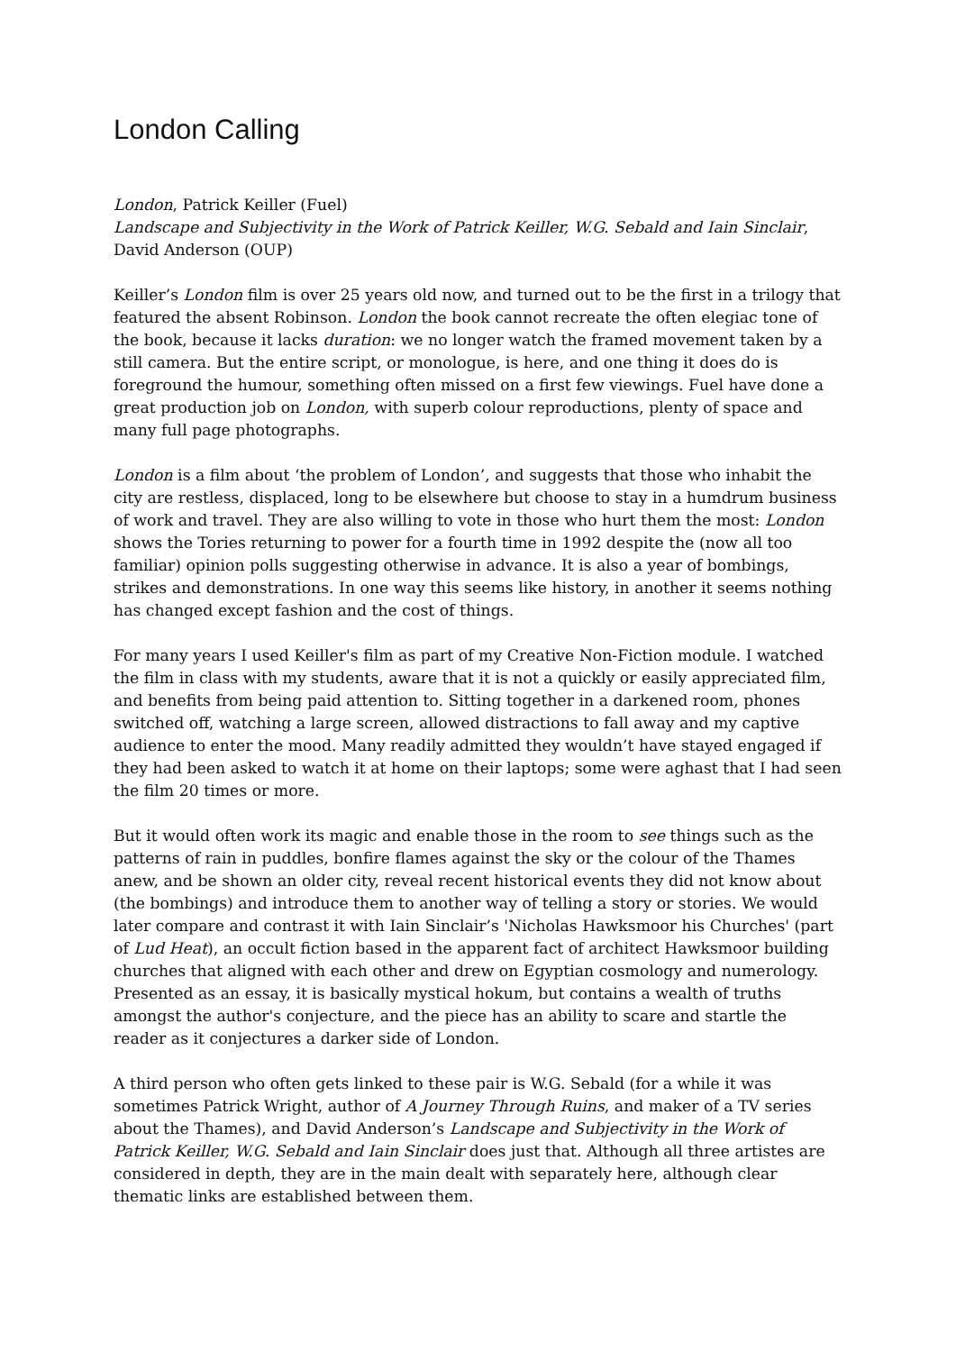London Calling
London, Patrick Keiller (Fuel)
Landscape and Subjectivity in the Work of Patrick Keiller, W.G. Sebald and Iain Sinclair, David Anderson (OUP)
Keiller’s London film is over 25 years old now, and turned out to be the first in a trilogy that featured the absent Robinson. London the book cannot recreate the often elegiac tone of the book, because it lacks duration: we no longer watch the framed movement taken by a still camera. But the entire script, or monologue, is here, and one thing it does do is foreground the humour, something often missed on a first few viewings. Fuel have done a great production job on London, with superb colour reproductions, plenty of space and many full page photographs.
London is a film about ‘the problem of London’, and suggests that those who inhabit the city are restless, displaced, long to be elsewhere but choose to stay in a humdrum business of work and travel. They are also willing to vote in those who hurt them the most: London shows the Tories returning to power for a fourth time in 1992 despite the (now all too familiar) opinion polls suggesting otherwise in advance. It is also a year of bombings, strikes and demonstrations. In one way this seems like history, in another it seems nothing has changed except fashion and the cost of things.
For many years I used Keiller's film as part of my Creative Non-Fiction module. I watched the film in class with my students, aware that it is not a quickly or easily appreciated film, and benefits from being paid attention to. Sitting together in a darkened room, phones switched off, watching a large screen, allowed distractions to fall away and my captive audience to enter the mood. Many readily admitted they wouldn’t have stayed engaged if they had been asked to watch it at home on their laptops; some were aghast that I had seen the film 20 times or more.
But it would often work its magic and enable those in the room to see things such as the patterns of rain in puddles, bonfire flames against the sky or the colour of the Thames anew, and be shown an older city, reveal recent historical events they did not know about (the bombings) and introduce them to another way of telling a story or stories. We would later compare and contrast it with Iain Sinclair’s 'Nicholas Hawksmoor his Churches' (part of Lud Heat), an occult fiction based in the apparent fact of architect Hawksmoor building churches that aligned with each other and drew on Egyptian cosmology and numerology. Presented as an essay, it is basically mystical hokum, but contains a wealth of truths amongst the author's conjecture, and the piece has an ability to scare and startle the reader as it conjectures a darker side of London.
A third person who often gets linked to these pair is W.G. Sebald (for a while it was sometimes Patrick Wright, author of A Journey Through Ruins, and maker of a TV series about the Thames), and David Anderson’s Landscape and Subjectivity in the Work of Patrick Keiller, W.G. Sebald and Iain Sinclair does just that. Although all three artistes are considered in depth, they are in the main dealt with separately here, although clear thematic links are established between them.